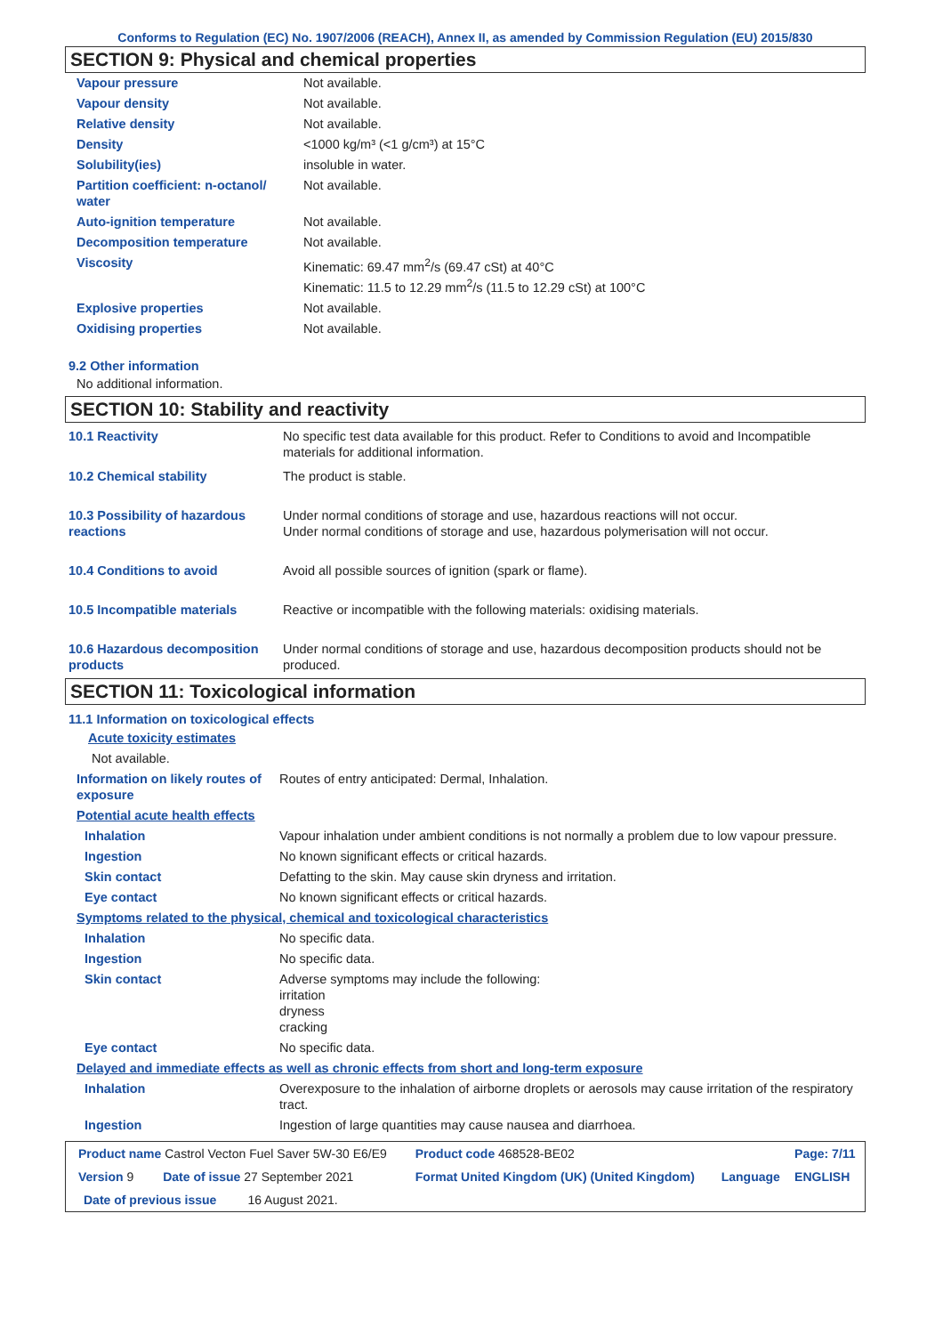Conforms to Regulation (EC) No. 1907/2006 (REACH), Annex II, as amended by Commission Regulation (EU) 2015/830
SECTION 9: Physical and chemical properties
| Vapour pressure | Not available. |
| Vapour density | Not available. |
| Relative density | Not available. |
| Density | <1000 kg/m³ (<1 g/cm³) at 15°C |
| Solubility(ies) | insoluble in water. |
| Partition coefficient: n-octanol/ water | Not available. |
| Auto-ignition temperature | Not available. |
| Decomposition temperature | Not available. |
| Viscosity | Kinematic: 69.47 mm<sup>2</sup>/s (69.47 cSt) at 40°C Kinematic: 11.5 to 12.29 mm<sup>2</sup>/s (11.5 to 12.29 cSt) at 100°C |
| Explosive properties | Not available. |
| Oxidising properties | Not available. |
9.2 Other information
No additional information.
SECTION 10: Stability and reactivity
| 10.1 Reactivity | No specific test data available for this product. Refer to Conditions to avoid and Incompatible materials for additional information. |
| 10.2 Chemical stability | The product is stable. |
| 10.3 Possibility of hazardous reactions | Under normal conditions of storage and use, hazardous reactions will not occur. Under normal conditions of storage and use, hazardous polymerisation will not occur. |
| 10.4 Conditions to avoid | Avoid all possible sources of ignition (spark or flame). |
| 10.5 Incompatible materials | Reactive or incompatible with the following materials: oxidising materials. |
| 10.6 Hazardous decomposition products | Under normal conditions of storage and use, hazardous decomposition products should not be produced. |
SECTION 11: Toxicological information
11.1 Information on toxicological effects
Acute toxicity estimates
Not available.
| Information on likely routes of exposure | Routes of entry anticipated: Dermal, Inhalation. |
| Potential acute health effects | |
| Inhalation | Vapour inhalation under ambient conditions is not normally a problem due to low vapour pressure. |
| Ingestion | No known significant effects or critical hazards. |
| Skin contact | Defatting to the skin. May cause skin dryness and irritation. |
| Eye contact | No known significant effects or critical hazards. |
| Symptoms related to the physical, chemical and toxicological characteristics | |
| Inhalation | No specific data. |
| Ingestion | No specific data. |
| Skin contact | Adverse symptoms may include the following: irritation dryness cracking |
| Eye contact | No specific data. |
| Delayed and immediate effects as well as chronic effects from short and long-term exposure | |
| Inhalation | Overexposure to the inhalation of airborne droplets or aerosols may cause irritation of the respiratory tract. |
| Ingestion | Ingestion of large quantities may cause nausea and diarrhoea. |
| Product name Castrol Vecton Fuel Saver 5W-30 E6/E9 | | Product code 468528-BE02 | | Page: 7/11 |
| Version 9 | Date of issue 27 September 2021 | Format United Kingdom (UK) (United Kingdom) | Language | ENGLISH |
| Date of previous issue 16 August 2021. | | | | |